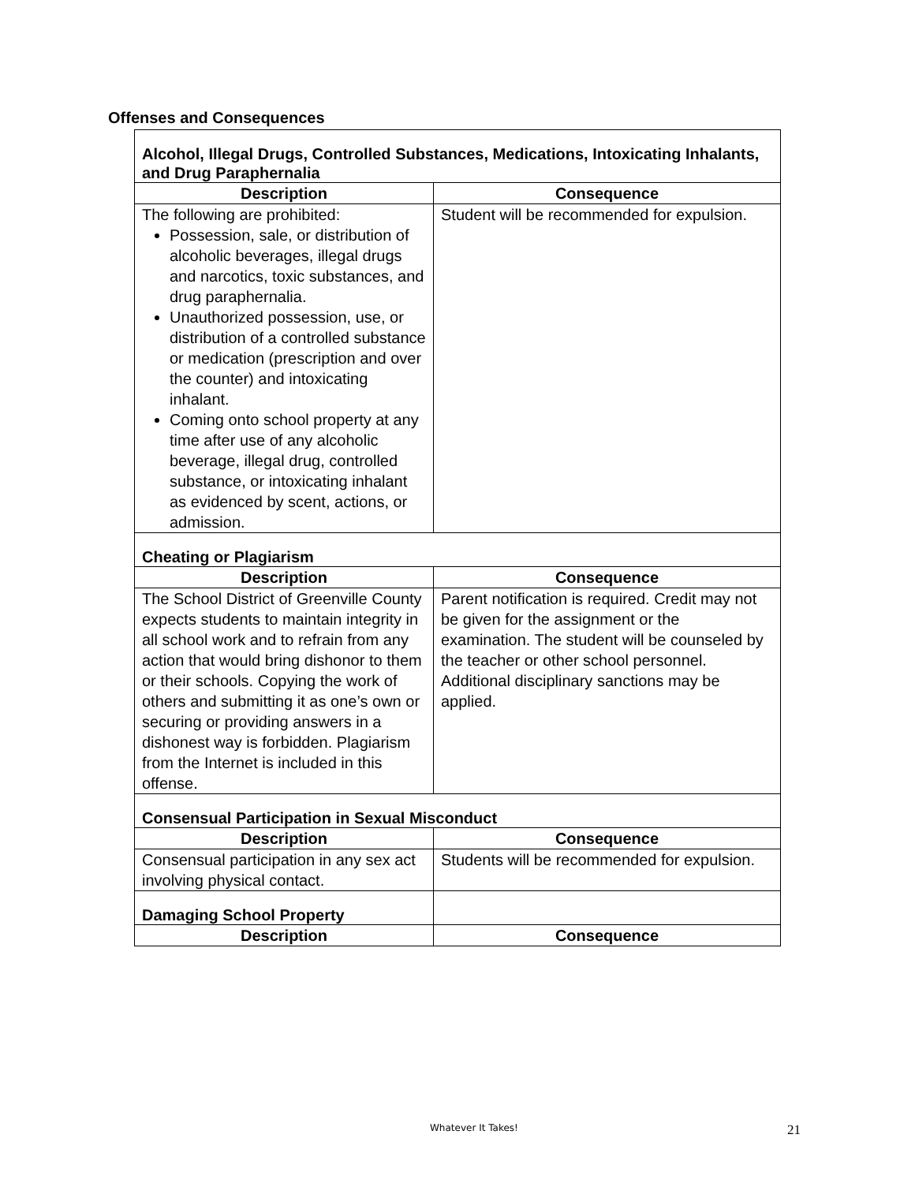Offenses and Consequences
| Alcohol, Illegal Drugs, Controlled Substances, Medications, Intoxicating Inhalants, and Drug Paraphernalia | |
| Description | Consequence |
| The following are prohibited: Possession, sale, or distribution of alcoholic beverages, illegal drugs and narcotics, toxic substances, and drug paraphernalia. Unauthorized possession, use, or distribution of a controlled substance or medication (prescription and over the counter) and intoxicating inhalant. Coming onto school property at any time after use of any alcoholic beverage, illegal drug, controlled substance, or intoxicating inhalant as evidenced by scent, actions, or admission. | Student will be recommended for expulsion. |
| Cheating or Plagiarism | |
| Description | Consequence |
| The School District of Greenville County expects students to maintain integrity in all school work and to refrain from any action that would bring dishonor to them or their schools. Copying the work of others and submitting it as one’s own or securing or providing answers in a dishonest way is forbidden. Plagiarism from the Internet is included in this offense. | Parent notification is required. Credit may not be given for the assignment or the examination. The student will be counseled by the teacher or other school personnel. Additional disciplinary sanctions may be applied. |
| Consensual Participation in Sexual Misconduct | |
| Description | Consequence |
| Consensual participation in any sex act involving physical contact. | Students will be recommended for expulsion. |
| Damaging School Property | |
| Description | Consequence |
Whatever It Takes! 21